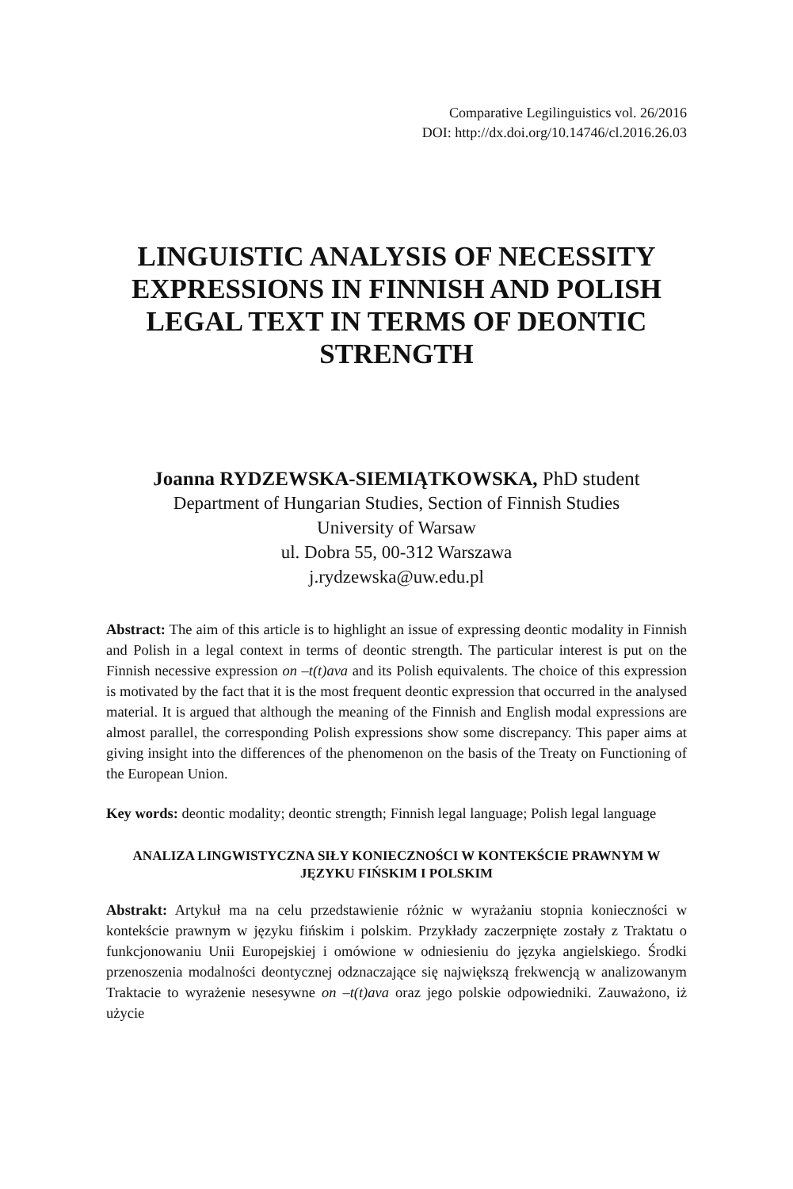Comparative Legilinguistics vol. 26/2016
DOI: http://dx.doi.org/10.14746/cl.2016.26.03
LINGUISTIC ANALYSIS OF NECESSITY EXPRESSIONS IN FINNISH AND POLISH LEGAL TEXT IN TERMS OF DEONTIC STRENGTH
Joanna RYDZEWSKA-SIEMIĄTKOWSKA, PhD student
Department of Hungarian Studies, Section of Finnish Studies
University of Warsaw
ul. Dobra 55, 00-312 Warszawa
j.rydzewska@uw.edu.pl
Abstract: The aim of this article is to highlight an issue of expressing deontic modality in Finnish and Polish in a legal context in terms of deontic strength. The particular interest is put on the Finnish necessive expression on –t(t)ava and its Polish equivalents. The choice of this expression is motivated by the fact that it is the most frequent deontic expression that occurred in the analysed material. It is argued that although the meaning of the Finnish and English modal expressions are almost parallel, the corresponding Polish expressions show some discrepancy. This paper aims at giving insight into the differences of the phenomenon on the basis of the Treaty on Functioning of the European Union.
Key words: deontic modality; deontic strength; Finnish legal language; Polish legal language
ANALIZA LINGWISTYCZNA SIŁY KONIECZNOŚCI W KONTEKŚCIE PRAWNYM W JĘZYKU FIŃSKIM I POLSKIM
Abstrakt: Artykuł ma na celu przedstawienie różnic w wyrażaniu stopnia konieczności w kontekście prawnym w języku fińskim i polskim. Przykłady zaczerpnięte zostały z Traktatu o funkcjonowaniu Unii Europejskiej i omówione w odniesieniu do języka angielskiego. Środki przenoszenia modalności deontycznej odznaczające się największą frekwencją w analizowanym Traktacie to wyrażenie nesesywne on –t(t)ava oraz jego polskie odpowiedniki. Zauważono, iż użycie